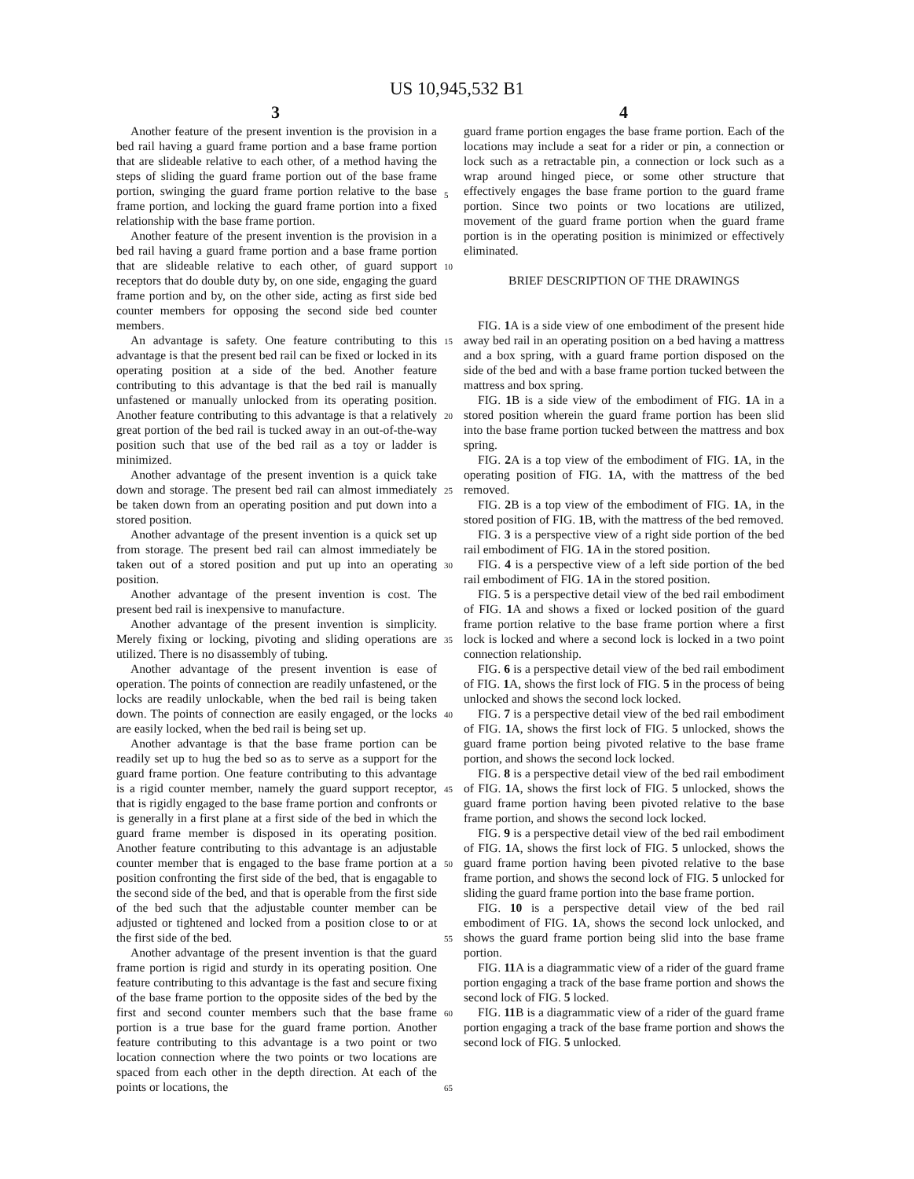US 10,945,532 B1
3 4
Another feature of the present invention is the provision in a bed rail having a guard frame portion and a base frame portion that are slideable relative to each other, of a method having the steps of sliding the guard frame portion out of the base frame portion, swinging the guard frame portion relative to the base frame portion, and locking the guard frame portion into a fixed relationship with the base frame portion.
Another feature of the present invention is the provision in a bed rail having a guard frame portion and a base frame portion that are slideable relative to each other, of guard support receptors that do double duty by, on one side, engaging the guard frame portion and by, on the other side, acting as first side bed counter members for opposing the second side bed counter members.
An advantage is safety. One feature contributing to this advantage is that the present bed rail can be fixed or locked in its operating position at a side of the bed. Another feature contributing to this advantage is that the bed rail is manually unfastened or manually unlocked from its operating position. Another feature contributing to this advantage is that a relatively great portion of the bed rail is tucked away in an out-of-the-way position such that use of the bed rail as a toy or ladder is minimized.
Another advantage of the present invention is a quick take down and storage. The present bed rail can almost immediately be taken down from an operating position and put down into a stored position.
Another advantage of the present invention is a quick set up from storage. The present bed rail can almost immediately be taken out of a stored position and put up into an operating position.
Another advantage of the present invention is cost. The present bed rail is inexpensive to manufacture.
Another advantage of the present invention is simplicity. Merely fixing or locking, pivoting and sliding operations are utilized. There is no disassembly of tubing.
Another advantage of the present invention is ease of operation. The points of connection are readily unfastened, or the locks are readily unlockable, when the bed rail is being taken down. The points of connection are easily engaged, or the locks are easily locked, when the bed rail is being set up.
Another advantage is that the base frame portion can be readily set up to hug the bed so as to serve as a support for the guard frame portion. One feature contributing to this advantage is a rigid counter member, namely the guard support receptor, that is rigidly engaged to the base frame portion and confronts or is generally in a first plane at a first side of the bed in which the guard frame member is disposed in its operating position. Another feature contributing to this advantage is an adjustable counter member that is engaged to the base frame portion at a position confronting the first side of the bed, that is engagable to the second side of the bed, and that is operable from the first side of the bed such that the adjustable counter member can be adjusted or tightened and locked from a position close to or at the first side of the bed.
Another advantage of the present invention is that the guard frame portion is rigid and sturdy in its operating position. One feature contributing to this advantage is the fast and secure fixing of the base frame portion to the opposite sides of the bed by the first and second counter members such that the base frame portion is a true base for the guard frame portion. Another feature contributing to this advantage is a two point or two location connection where the two points or two locations are spaced from each other in the depth direction. At each of the points or locations, the
5
10
15
20
25
30
35
40
45
50
55
60
65
guard frame portion engages the base frame portion. Each of the locations may include a seat for a rider or pin, a connection or lock such as a retractable pin, a connection or lock such as a wrap around hinged piece, or some other structure that effectively engages the base frame portion to the guard frame portion. Since two points or two locations are utilized, movement of the guard frame portion when the guard frame portion is in the operating position is minimized or effectively eliminated.
BRIEF DESCRIPTION OF THE DRAWINGS
FIG. 1 A is a side view of one embodiment of the present hide away bed rail in an operating position on a bed having a mattress and a box spring, with a guard frame portion disposed on the side of the bed and with a base frame portion tucked between the mattress and box spring.
FIG. 1 B is a side view of the embodiment of FIG. 1 A in a stored position wherein the guard frame portion has been slid into the base frame portion tucked between the mattress and box spring.
FIG. 2 A is a top view of the embodiment of FIG. 1 A, in the operating position of FIG. 1 A, with the mattress of the bed removed.
FIG. 2 B is a top view of the embodiment of FIG. 1 A, in the stored position of FIG. 1 B, with the mattress of the bed removed.
FIG. 3 is a perspective view of a right side portion of the bed rail embodiment of FIG. 1 A in the stored position.
FIG. 4 is a perspective view of a left side portion of the bed rail embodiment of FIG. 1 A in the stored position.
FIG. 5 is a perspective detail view of the bed rail embodiment of FIG. 1 A and shows a fixed or locked position of the guard frame portion relative to the base frame portion where a first lock is locked and where a second lock is locked in a two point connection relationship.
FIG. 6 is a perspective detail view of the bed rail embodiment of FIG. 1 A, shows the first lock of FIG. 5 in the process of being unlocked and shows the second lock locked.
FIG. 7 is a perspective detail view of the bed rail embodiment of FIG. 1 A, shows the first lock of FIG. 5 unlocked, shows the guard frame portion being pivoted relative to the base frame portion, and shows the second lock locked.
FIG. 8 is a perspective detail view of the bed rail embodiment of FIG. 1 A, shows the first lock of FIG. 5 unlocked, shows the guard frame portion having been pivoted relative to the base frame portion, and shows the second lock locked.
FIG. 9 is a perspective detail view of the bed rail embodiment of FIG. 1 A, shows the first lock of FIG. 5 unlocked, shows the guard frame portion having been pivoted relative to the base frame portion, and shows the second lock of FIG. 5 unlocked for sliding the guard frame portion into the base frame portion.
FIG. 10 is a perspective detail view of the bed rail embodiment of FIG. 1 A, shows the second lock unlocked, and shows the guard frame portion being slid into the base frame portion.
FIG. 11 A is a diagrammatic view of a rider of the guard frame portion engaging a track of the base frame portion and shows the second lock of FIG. 5 locked.
FIG. 11 B is a diagrammatic view of a rider of the guard frame portion engaging a track of the base frame portion and shows the second lock of FIG. 5 unlocked.